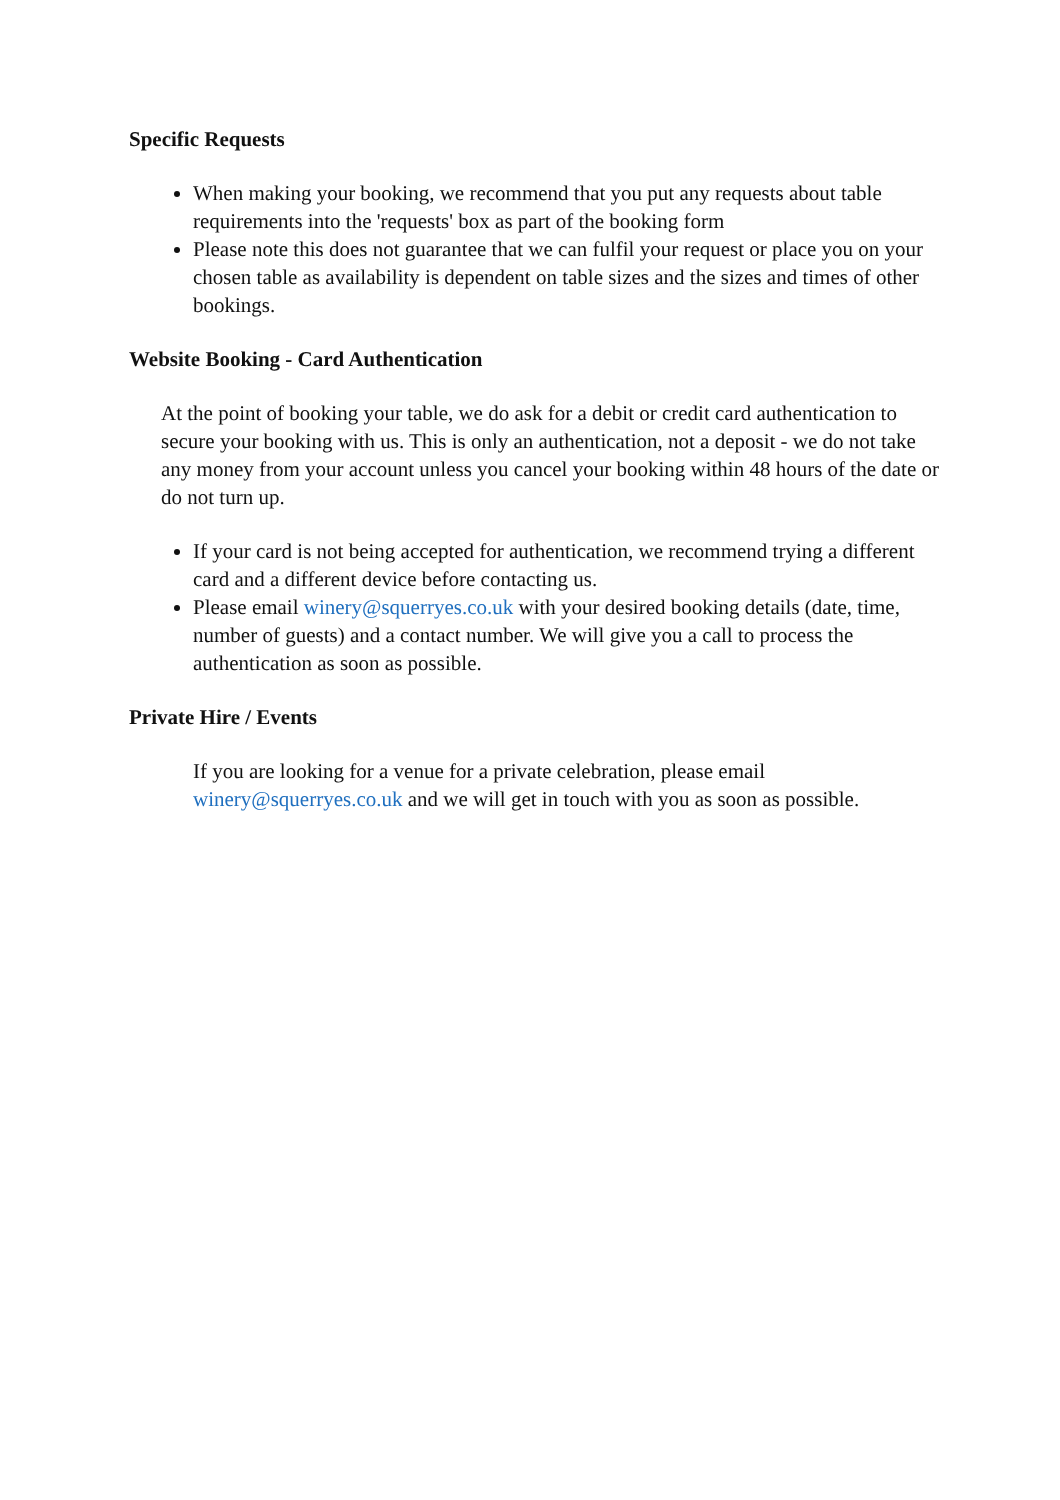Specific Requests
When making your booking, we recommend that you put any requests about table requirements into the 'requests' box as part of the booking form
Please note this does not guarantee that we can fulfil your request or place you on your chosen table as availability is dependent on table sizes and the sizes and times of other bookings.
Website Booking - Card Authentication
At the point of booking your table, we do ask for a debit or credit card authentication to secure your booking with us. This is only an authentication, not a deposit - we do not take any money from your account unless you cancel your booking within 48 hours of the date or do not turn up.
If your card is not being accepted for authentication, we recommend trying a different card and a different device before contacting us.
Please email winery@squerryes.co.uk with your desired booking details (date, time, number of guests) and a contact number. We will give you a call to process the authentication as soon as possible.
Private Hire / Events
If you are looking for a venue for a private celebration, please email winery@squerryes.co.uk and we will get in touch with you as soon as possible.